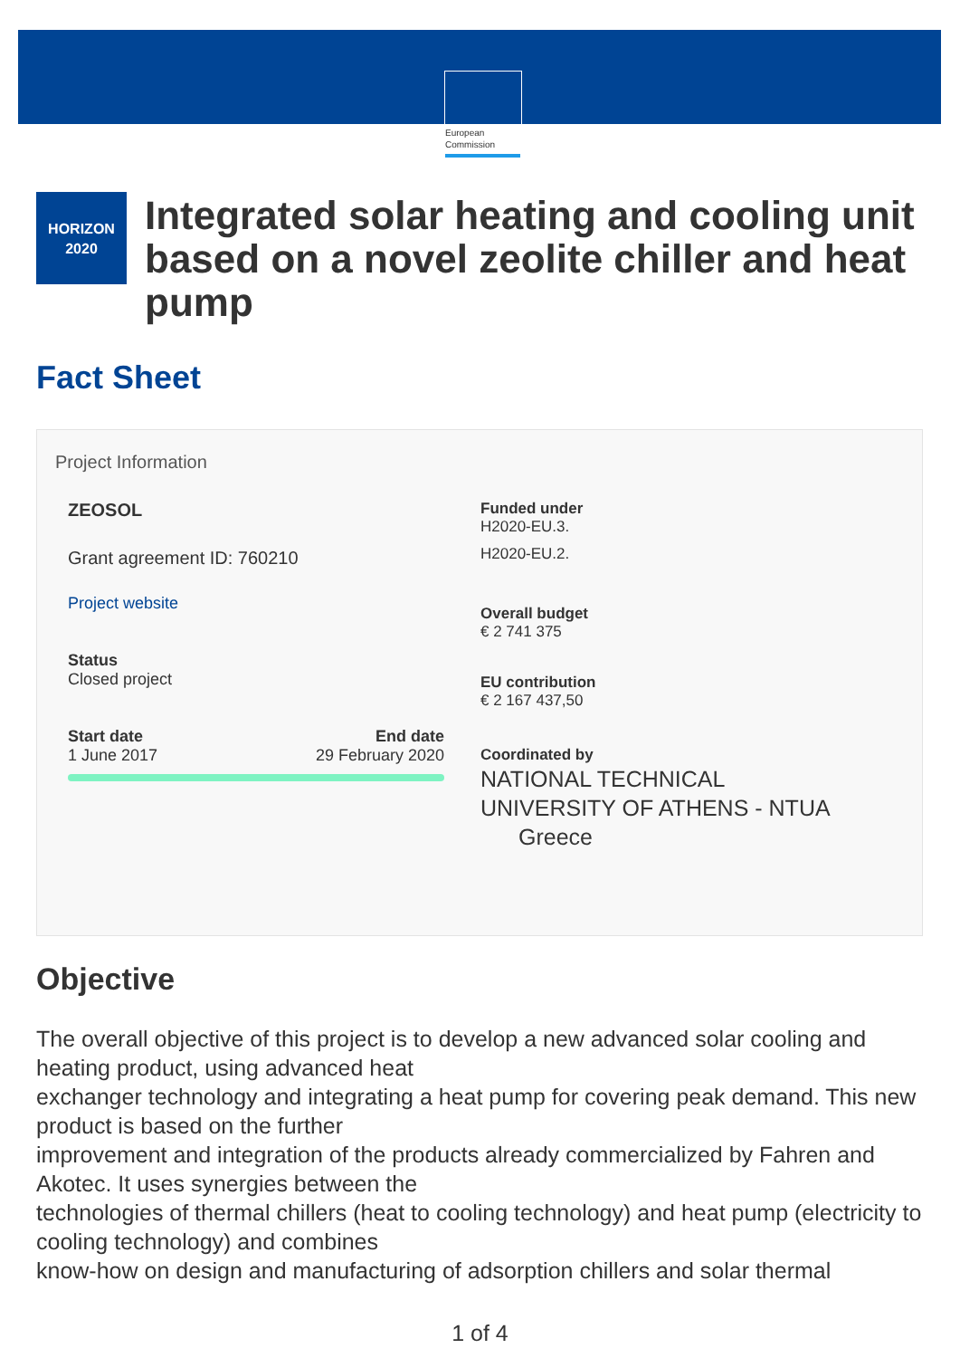European Commission
HORIZON
2020
Integrated solar heating and cooling unit based on a novel zeolite chiller and heat pump
Fact Sheet
Project Information
ZEOSOL
Grant agreement ID: 760210
Project website
Status
Closed project
Start date
1 June 2017
End date
29 February 2020
Funded under
H2020-EU.3.
H2020-EU.2.
Overall budget
€ 2 741 375
EU contribution
€ 2 167 437,50
Coordinated by
NATIONAL TECHNICAL
UNIVERSITY OF ATHENS - NTUA
Greece
Objective
The overall objective of this project is to develop a new advanced solar cooling and heating product, using advanced heat
exchanger technology and integrating a heat pump for covering peak demand. This new product is based on the further
improvement and integration of the products already commercialized by Fahren and Akotec. It uses synergies between the
technologies of thermal chillers (heat to cooling technology) and heat pump (electricity to cooling technology) and combines
know-how on design and manufacturing of adsorption chillers and solar thermal
1 of 4